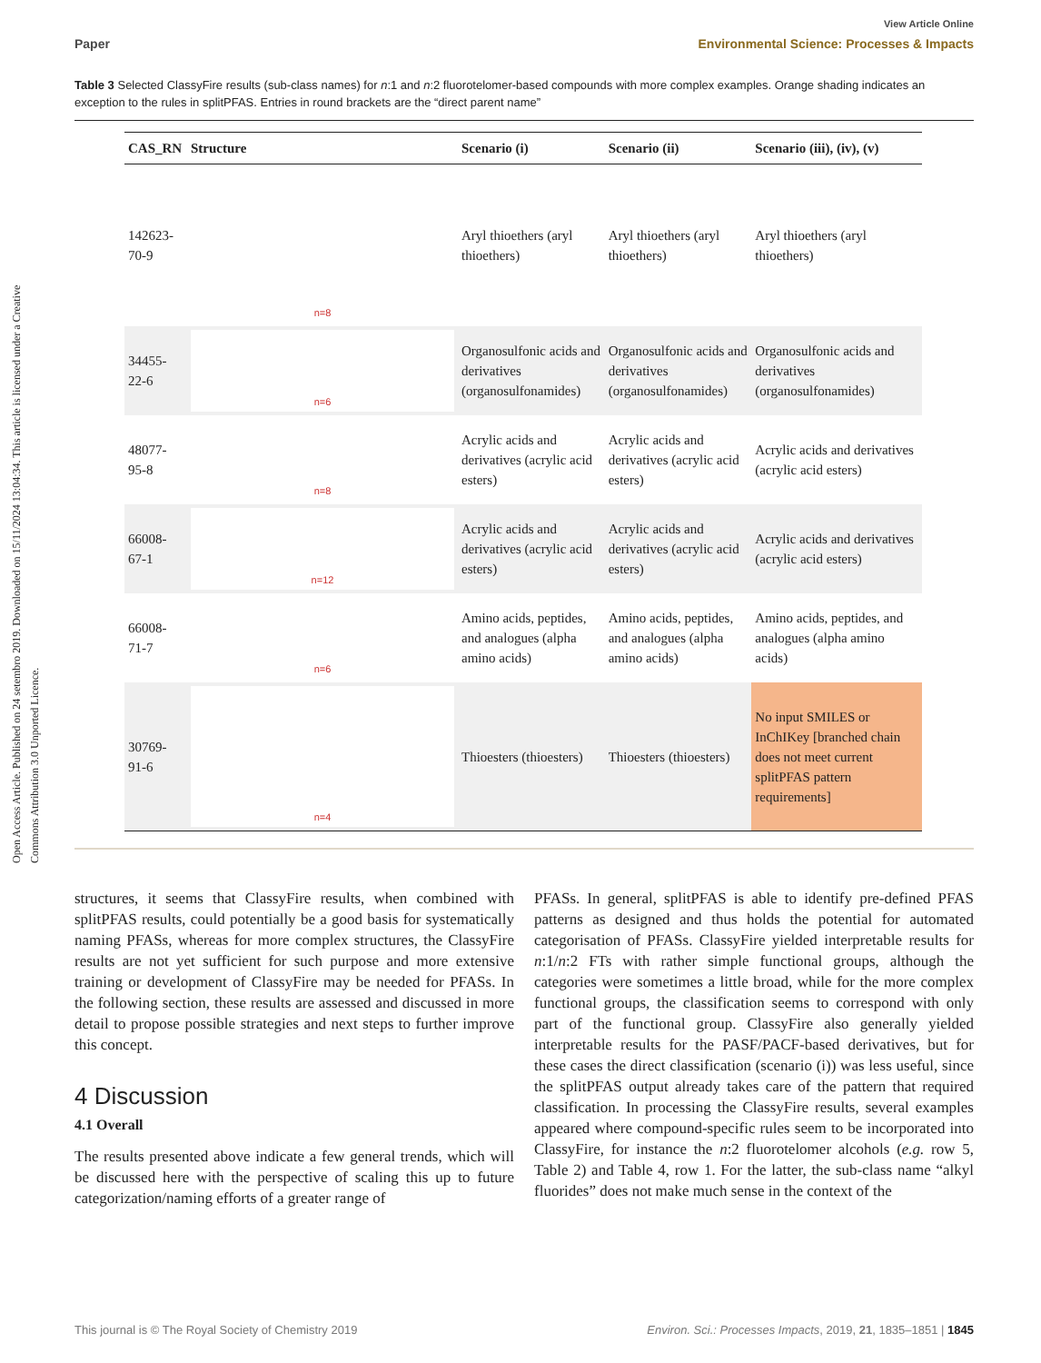Open Access Article. Published on 24 setembro 2019. Downloaded on 15/11/2024 13:04:34. This article is licensed under a Creative Commons Attribution 3.0 Unported Licence.
View Article Online
Paper Environmental Science: Processes & Impacts
Table 3 Selected ClassyFire results (sub-class names) for n:1 and n:2 fluorotelomer-based compounds with more complex examples. Orange shading indicates an exception to the rules in splitPFAS. Entries in round brackets are the “direct parent name”
| CAS_RN | Structure | Scenario (i) | Scenario (ii) | Scenario (iii), (iv), (v) |
| --- | --- | --- | --- | --- |
| 142623-70-9 | n=8 | Aryl thioethers (aryl thioethers) | Aryl thioethers (aryl thioethers) | Aryl thioethers (aryl thioethers) |
| 34455-22-6 | n=6 | Organosulfonic acids and derivatives (organosulfonamides) | Organosulfonic acids and derivatives (organosulfonamides) | Organosulfonic acids and derivatives (organosulfonamides) |
| 48077-95-8 | n=8 | Acrylic acids and derivatives (acrylic acid esters) | Acrylic acids and derivatives (acrylic acid esters) | Acrylic acids and derivatives (acrylic acid esters) |
| 66008-67-1 | n=12 | Acrylic acids and derivatives (acrylic acid esters) | Acrylic acids and derivatives (acrylic acid esters) | Acrylic acids and derivatives (acrylic acid esters) |
| 66008-71-7 | n=6 | Amino acids, peptides, and analogues (alpha amino acids) | Amino acids, peptides, and analogues (alpha amino acids) | Amino acids, peptides, and analogues (alpha amino acids) |
| 30769-91-6 | n=4 | Thioesters (thioesters) | Thioesters (thioesters) | No input SMILES or InChIKey [branched chain does not meet current splitPFAS pattern requirements] |
structures, it seems that ClassyFire results, when combined with splitPFAS results, could potentially be a good basis for systematically naming PFASs, whereas for more complex structures, the ClassyFire results are not yet sufficient for such purpose and more extensive training or development of ClassyFire may be needed for PFASs. In the following section, these results are assessed and discussed in more detail to propose possible strategies and next steps to further improve this concept.
4 Discussion
4.1 Overall
The results presented above indicate a few general trends, which will be discussed here with the perspective of scaling this up to future categorization/naming efforts of a greater range of
PFASs. In general, splitPFAS is able to identify pre-defined PFAS patterns as designed and thus holds the potential for automated categorisation of PFASs. ClassyFire yielded interpretable results for n:1/n:2 FTs with rather simple functional groups, although the categories were sometimes a little broad, while for the more complex functional groups, the classification seems to correspond with only part of the functional group. ClassyFire also generally yielded interpretable results for the PASF/PACF-based derivatives, but for these cases the direct classification (scenario (i)) was less useful, since the splitPFAS output already takes care of the pattern that required classification. In processing the ClassyFire results, several examples appeared where compound-specific rules seem to be incorporated into ClassyFire, for instance the n:2 fluorotelomer alcohols (e.g. row 5, Table 2) and Table 4, row 1. For the latter, the sub-class name “alkyl fluorides” does not make much sense in the context of the
This journal is © The Royal Society of Chemistry 2019 Environ. Sci.: Processes Impacts, 2019, 21, 1835–1851 | 1845